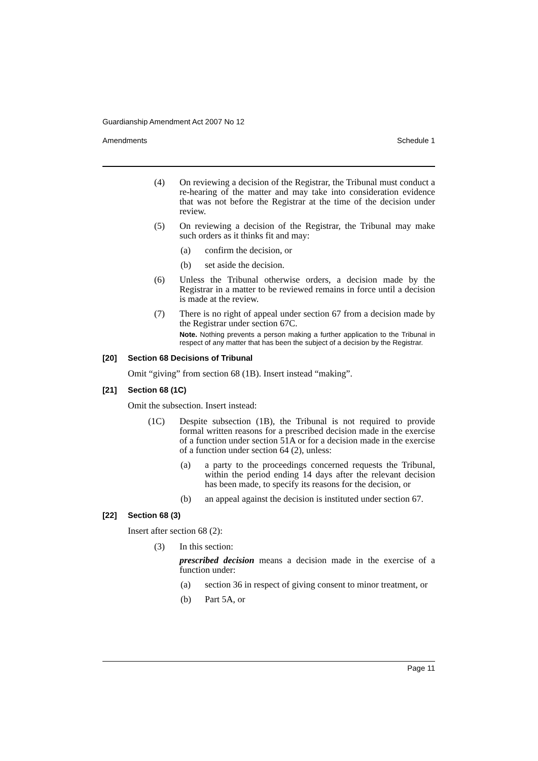Guardianship Amendment Act 2007 No 12
Amendments Schedule 1
(4) On reviewing a decision of the Registrar, the Tribunal must conduct a re-hearing of the matter and may take into consideration evidence that was not before the Registrar at the time of the decision under review.
(5) On reviewing a decision of the Registrar, the Tribunal may make such orders as it thinks fit and may:
(a) confirm the decision, or
(b) set aside the decision.
(6) Unless the Tribunal otherwise orders, a decision made by the Registrar in a matter to be reviewed remains in force until a decision is made at the review.
(7) There is no right of appeal under section 67 from a decision made by the Registrar under section 67C.
Note. Nothing prevents a person making a further application to the Tribunal in respect of any matter that has been the subject of a decision by the Registrar.
[20] Section 68 Decisions of Tribunal
Omit “giving” from section 68 (1B). Insert instead “making”.
[21] Section 68 (1C)
Omit the subsection. Insert instead:
(1C) Despite subsection (1B), the Tribunal is not required to provide formal written reasons for a prescribed decision made in the exercise of a function under section 51A or for a decision made in the exercise of a function under section 64 (2), unless:
(a) a party to the proceedings concerned requests the Tribunal, within the period ending 14 days after the relevant decision has been made, to specify its reasons for the decision, or
(b) an appeal against the decision is instituted under section 67.
[22] Section 68 (3)
Insert after section 68 (2):
(3) In this section:
prescribed decision means a decision made in the exercise of a function under:
(a) section 36 in respect of giving consent to minor treatment, or
(b) Part 5A, or
Page 11